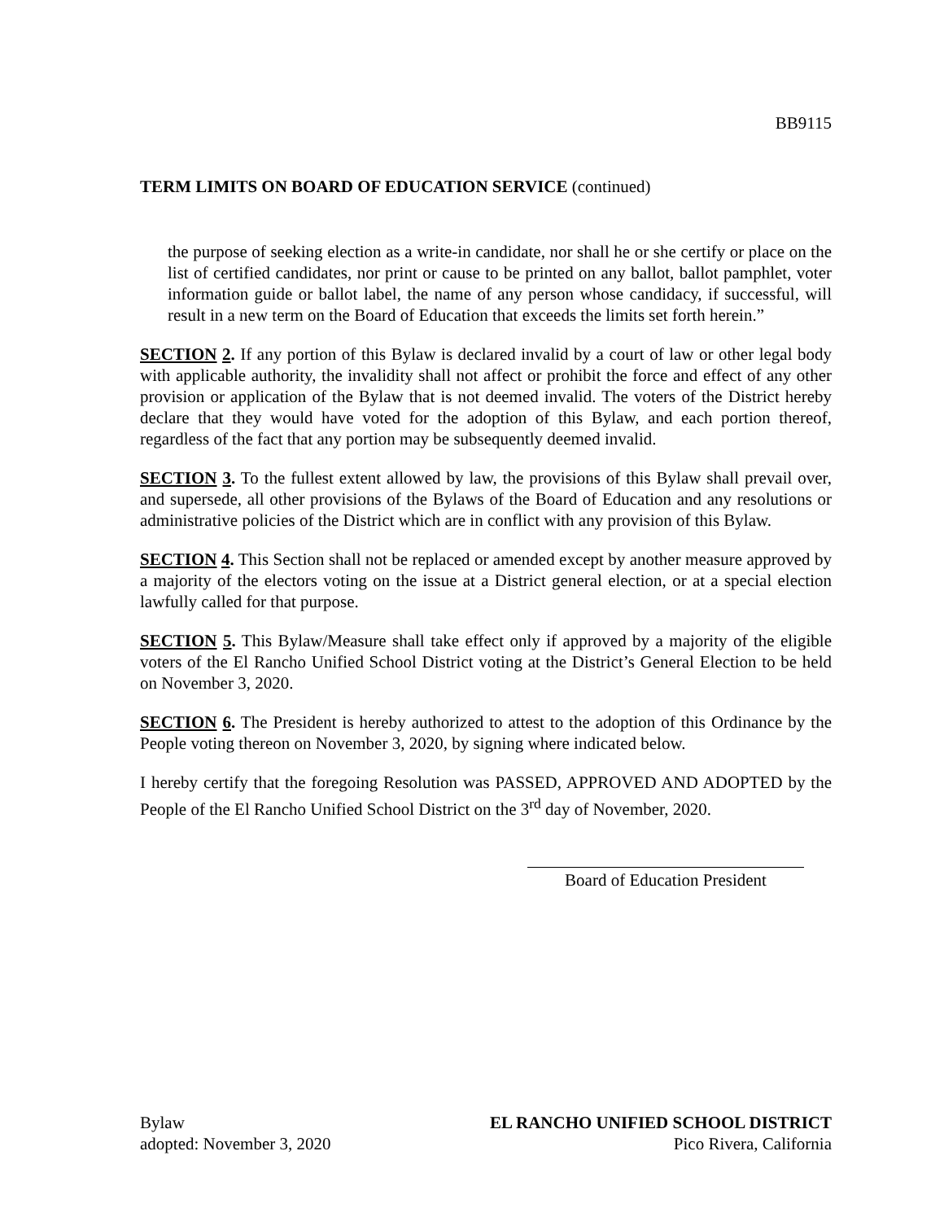BB9115
TERM LIMITS ON BOARD OF EDUCATION SERVICE (continued)
the purpose of seeking election as a write-in candidate, nor shall he or she certify or place on the list of certified candidates, nor print or cause to be printed on any ballot, ballot pamphlet, voter information guide or ballot label, the name of any person whose candidacy, if successful, will result in a new term on the Board of Education that exceeds the limits set forth herein.”
SECTION 2. If any portion of this Bylaw is declared invalid by a court of law or other legal body with applicable authority, the invalidity shall not affect or prohibit the force and effect of any other provision or application of the Bylaw that is not deemed invalid. The voters of the District hereby declare that they would have voted for the adoption of this Bylaw, and each portion thereof, regardless of the fact that any portion may be subsequently deemed invalid.
SECTION 3. To the fullest extent allowed by law, the provisions of this Bylaw shall prevail over, and supersede, all other provisions of the Bylaws of the Board of Education and any resolutions or administrative policies of the District which are in conflict with any provision of this Bylaw.
SECTION 4. This Section shall not be replaced or amended except by another measure approved by a majority of the electors voting on the issue at a District general election, or at a special election lawfully called for that purpose.
SECTION 5. This Bylaw/Measure shall take effect only if approved by a majority of the eligible voters of the El Rancho Unified School District voting at the District’s General Election to be held on November 3, 2020.
SECTION 6. The President is hereby authorized to attest to the adoption of this Ordinance by the People voting thereon on November 3, 2020, by signing where indicated below.
I hereby certify that the foregoing Resolution was PASSED, APPROVED AND ADOPTED by the People of the El Rancho Unified School District on the 3<sup>rd</sup> day of November, 2020.
Board of Education President
Bylaw
adopted: November 3, 2020
EL RANCHO UNIFIED SCHOOL DISTRICT
Pico Rivera, California